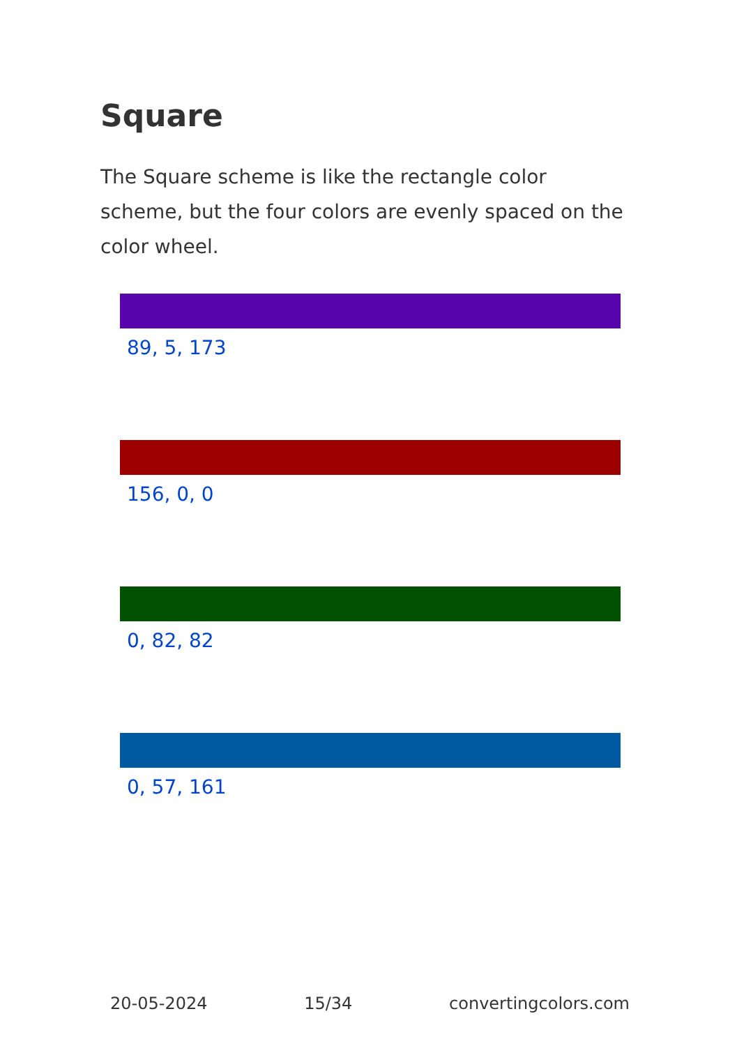Square
The Square scheme is like the rectangle color scheme, but the four colors are evenly spaced on the color wheel.
89, 5, 173
156, 0, 0
0, 82, 82
0, 57, 161
20-05-2024 15/34 convertingcolors.com